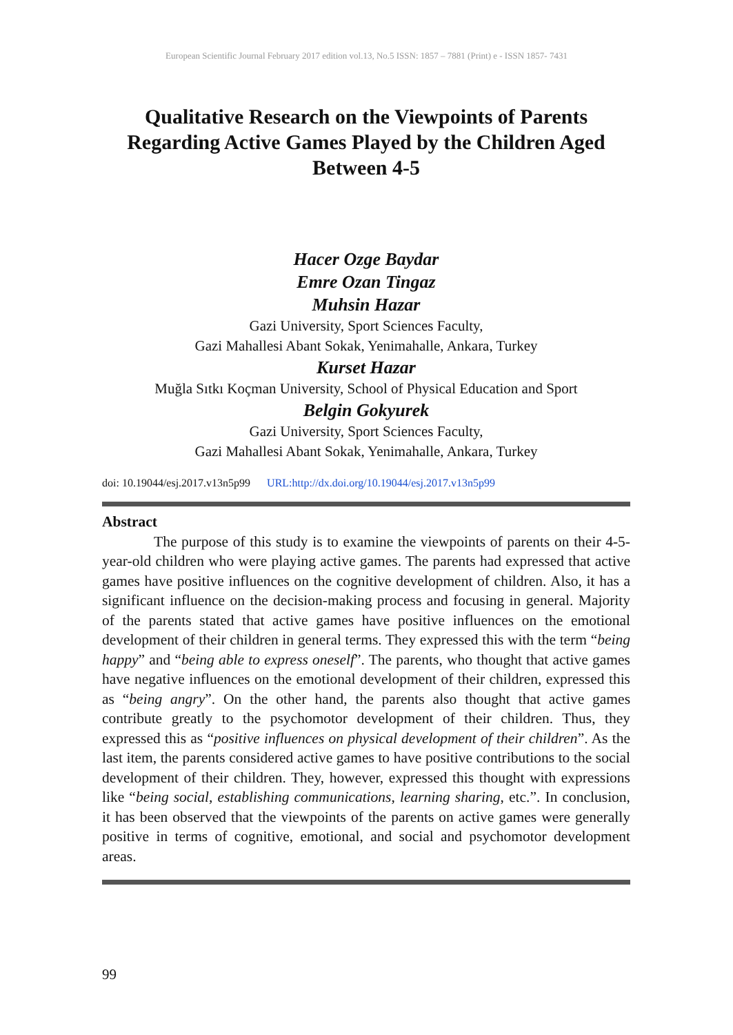European Scientific Journal February 2017 edition vol.13, No.5 ISSN: 1857 – 7881 (Print) e - ISSN 1857- 7431
Qualitative Research on the Viewpoints of Parents Regarding Active Games Played by the Children Aged Between 4-5
Hacer Ozge Baydar
Emre Ozan Tingaz
Muhsin Hazar
Gazi University, Sport Sciences Faculty,
Gazi Mahallesi Abant Sokak, Yenimahalle, Ankara, Turkey
Kurset Hazar
Muğla Sıtkı Koçman University, School of Physical Education and Sport
Belgin Gokyurek
Gazi University, Sport Sciences Faculty,
Gazi Mahallesi Abant Sokak, Yenimahalle, Ankara, Turkey
doi: 10.19044/esj.2017.v13n5p99 URL:http://dx.doi.org/10.19044/esj.2017.v13n5p99
Abstract
The purpose of this study is to examine the viewpoints of parents on their 4-5-year-old children who were playing active games. The parents had expressed that active games have positive influences on the cognitive development of children. Also, it has a significant influence on the decision-making process and focusing in general. Majority of the parents stated that active games have positive influences on the emotional development of their children in general terms. They expressed this with the term “being happy” and “being able to express oneself”. The parents, who thought that active games have negative influences on the emotional development of their children, expressed this as “being angry”. On the other hand, the parents also thought that active games contribute greatly to the psychomotor development of their children. Thus, they expressed this as “positive influences on physical development of their children”. As the last item, the parents considered active games to have positive contributions to the social development of their children. They, however, expressed this thought with expressions like “being social, establishing communications, learning sharing, etc.”. In conclusion, it has been observed that the viewpoints of the parents on active games were generally positive in terms of cognitive, emotional, and social and psychomotor development areas.
99